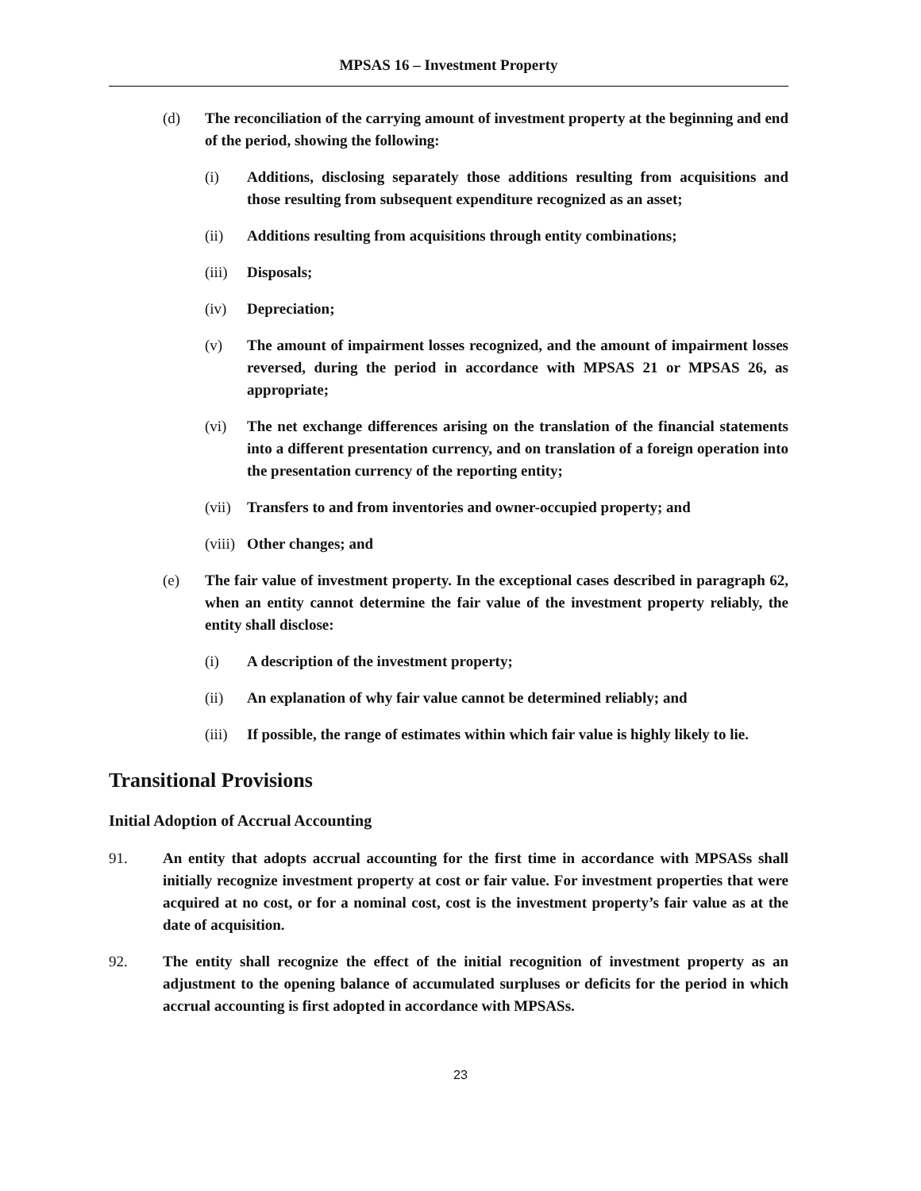MPSAS 16 – Investment Property
(d) The reconciliation of the carrying amount of investment property at the beginning and end of the period, showing the following:
(i) Additions, disclosing separately those additions resulting from acquisitions and those resulting from subsequent expenditure recognized as an asset;
(ii) Additions resulting from acquisitions through entity combinations;
(iii) Disposals;
(iv) Depreciation;
(v) The amount of impairment losses recognized, and the amount of impairment losses reversed, during the period in accordance with MPSAS 21 or MPSAS 26, as appropriate;
(vi) The net exchange differences arising on the translation of the financial statements into a different presentation currency, and on translation of a foreign operation into the presentation currency of the reporting entity;
(vii) Transfers to and from inventories and owner-occupied property; and
(viii) Other changes; and
(e) The fair value of investment property. In the exceptional cases described in paragraph 62, when an entity cannot determine the fair value of the investment property reliably, the entity shall disclose:
(i) A description of the investment property;
(ii) An explanation of why fair value cannot be determined reliably; and
(iii) If possible, the range of estimates within which fair value is highly likely to lie.
Transitional Provisions
Initial Adoption of Accrual Accounting
91. An entity that adopts accrual accounting for the first time in accordance with MPSASs shall initially recognize investment property at cost or fair value. For investment properties that were acquired at no cost, or for a nominal cost, cost is the investment property’s fair value as at the date of acquisition.
92. The entity shall recognize the effect of the initial recognition of investment property as an adjustment to the opening balance of accumulated surpluses or deficits for the period in which accrual accounting is first adopted in accordance with MPSASs.
23